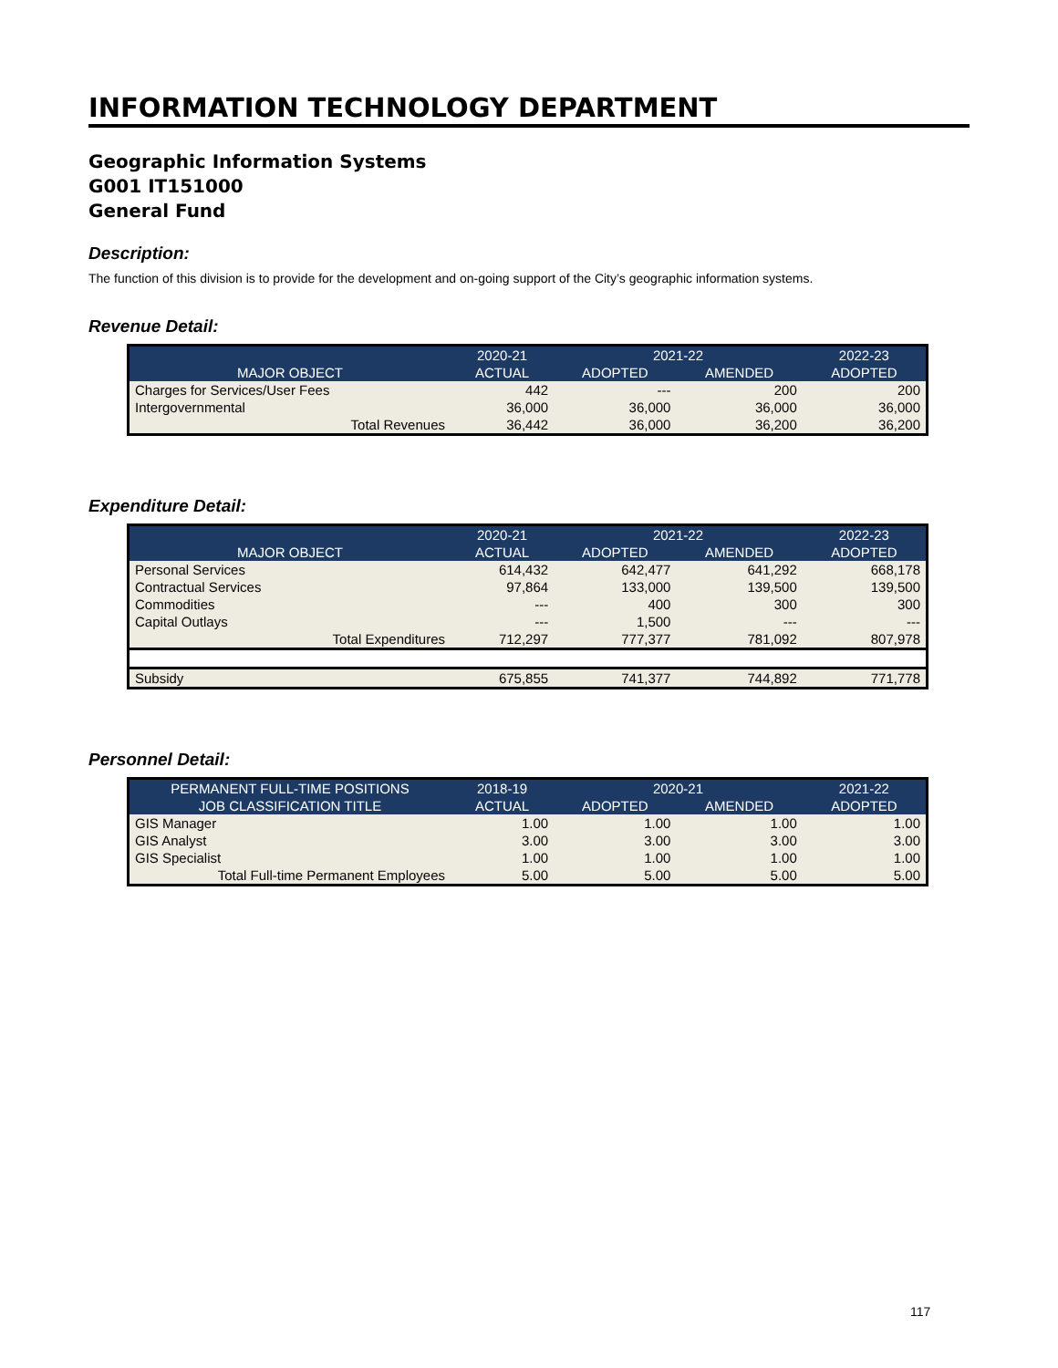INFORMATION TECHNOLOGY DEPARTMENT
Geographic Information Systems
G001 IT151000
General Fund
Description:
The function of this division is to provide for the development and on-going support of the City’s geographic information systems.
Revenue Detail:
| | 2020-21 | 2021-22 | | 2022-23 |
| --- | --- | --- | --- | --- |
| MAJOR OBJECT | ACTUAL | ADOPTED | AMENDED | ADOPTED |
| Charges for Services/User Fees | 442 | --- | 200 | 200 |
| Intergovernmental | 36,000 | 36,000 | 36,000 | 36,000 |
| Total Revenues | 36,442 | 36,000 | 36,200 | 36,200 |
Expenditure Detail:
| | 2020-21 | 2021-22 | | 2022-23 |
| --- | --- | --- | --- | --- |
| MAJOR OBJECT | ACTUAL | ADOPTED | AMENDED | ADOPTED |
| Personal Services | 614,432 | 642,477 | 641,292 | 668,178 |
| Contractual Services | 97,864 | 133,000 | 139,500 | 139,500 |
| Commodities | --- | 400 | 300 | 300 |
| Capital Outlays | --- | 1,500 | --- | --- |
| Total Expenditures | 712,297 | 777,377 | 781,092 | 807,978 |
| Subsidy | 675,855 | 741,377 | 744,892 | 771,778 |
Personnel Detail:
| PERMANENT FULL-TIME POSITIONS | 2018-19 | 2020-21 | | 2021-22 |
| --- | --- | --- | --- | --- |
| JOB CLASSIFICATION TITLE | ACTUAL | ADOPTED | AMENDED | ADOPTED |
| GIS Manager | 1.00 | 1.00 | 1.00 | 1.00 |
| GIS Analyst | 3.00 | 3.00 | 3.00 | 3.00 |
| GIS Specialist | 1.00 | 1.00 | 1.00 | 1.00 |
| Total Full-time Permanent Employees | 5.00 | 5.00 | 5.00 | 5.00 |
117